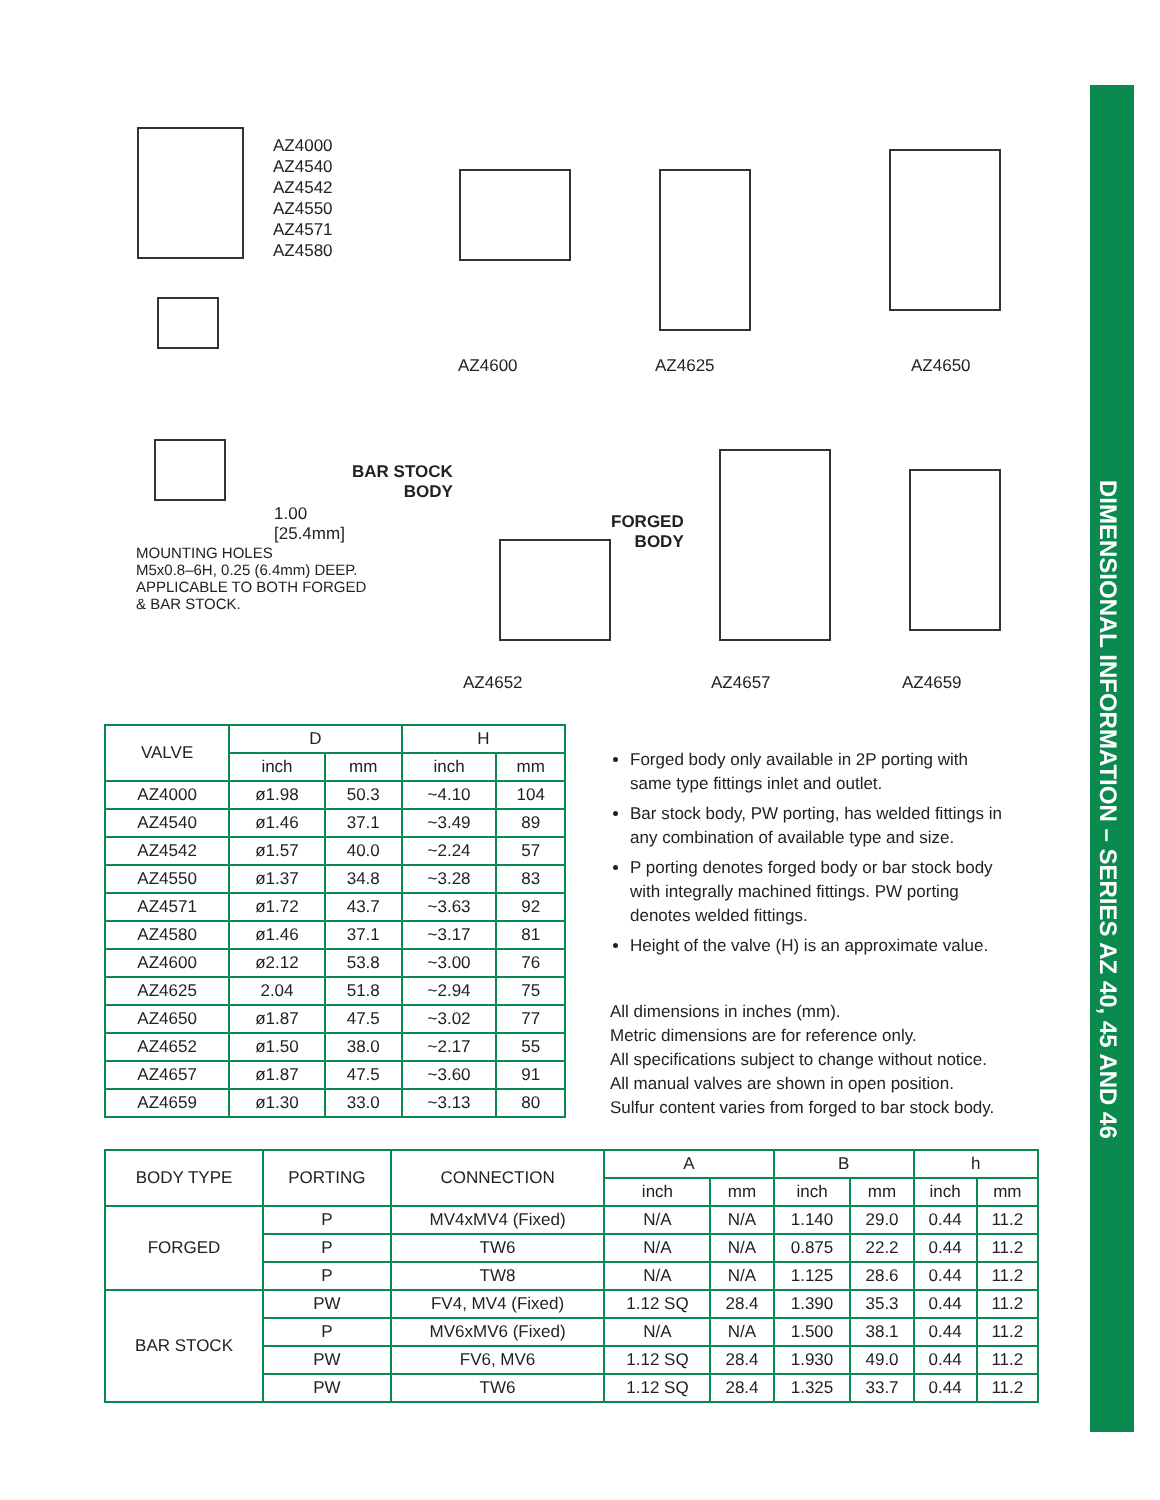DIMENSIONAL INFORMATION – SERIES AZ 40, 45 AND 46
AZ4000
AZ4540
AZ4542
AZ4550
AZ4571
AZ4580
AZ4600 AZ4625 AZ4650
BAR STOCK
BODY
FORGED
BODY
1.00
[25.4mm]
MOUNTING HOLES
M5x0.8–6H, 0.25 (6.4mm) DEEP.
APPLICABLE TO BOTH FORGED
& BAR STOCK.
AZ4652 AZ4657 AZ4659
| VALVE | D | | H | |
| | inch | mm | inch | mm |
| AZ4000 | ø1.98 | 50.3 | ~4.10 | 104 |
| AZ4540 | ø1.46 | 37.1 | ~3.49 | 89 |
| AZ4542 | ø1.57 | 40.0 | ~2.24 | 57 |
| AZ4550 | ø1.37 | 34.8 | ~3.28 | 83 |
| AZ4571 | ø1.72 | 43.7 | ~3.63 | 92 |
| AZ4580 | ø1.46 | 37.1 | ~3.17 | 81 |
| AZ4600 | ø2.12 | 53.8 | ~3.00 | 76 |
| AZ4625 | 2.04 | 51.8 | ~2.94 | 75 |
| AZ4650 | ø1.87 | 47.5 | ~3.02 | 77 |
| AZ4652 | ø1.50 | 38.0 | ~2.17 | 55 |
| AZ4657 | ø1.87 | 47.5 | ~3.60 | 91 |
| AZ4659 | ø1.30 | 33.0 | ~3.13 | 80 |
Forged body only available in 2P porting with same type fittings inlet and outlet.
Bar stock body, PW porting, has welded fittings in any combination of available type and size.
P porting denotes forged body or bar stock body with integrally machined fittings. PW porting denotes welded fittings.
Height of the valve (H) is an approximate value.
All dimensions in inches (mm).
Metric dimensions are for reference only.
All specifications subject to change without notice.
All manual valves are shown in open position.
Sulfur content varies from forged to bar stock body.
| BODY TYPE | PORTING | CONNECTION | A | | B | | h | |
| | | | inch | mm | inch | mm | inch | mm |
| FORGED | P | MV4xMV4 (Fixed) | N/A | N/A | 1.140 | 29.0 | 0.44 | 11.2 |
| | P | TW6 | N/A | N/A | 0.875 | 22.2 | 0.44 | 11.2 |
| | P | TW8 | N/A | N/A | 1.125 | 28.6 | 0.44 | 11.2 |
| BAR STOCK | PW | FV4, MV4 (Fixed) | 1.12 SQ | 28.4 | 1.390 | 35.3 | 0.44 | 11.2 |
| | P | MV6xMV6 (Fixed) | N/A | N/A | 1.500 | 38.1 | 0.44 | 11.2 |
| | PW | FV6, MV6 | 1.12 SQ | 28.4 | 1.930 | 49.0 | 0.44 | 11.2 |
| | PW | TW6 | 1.12 SQ | 28.4 | 1.325 | 33.7 | 0.44 | 11.2 |